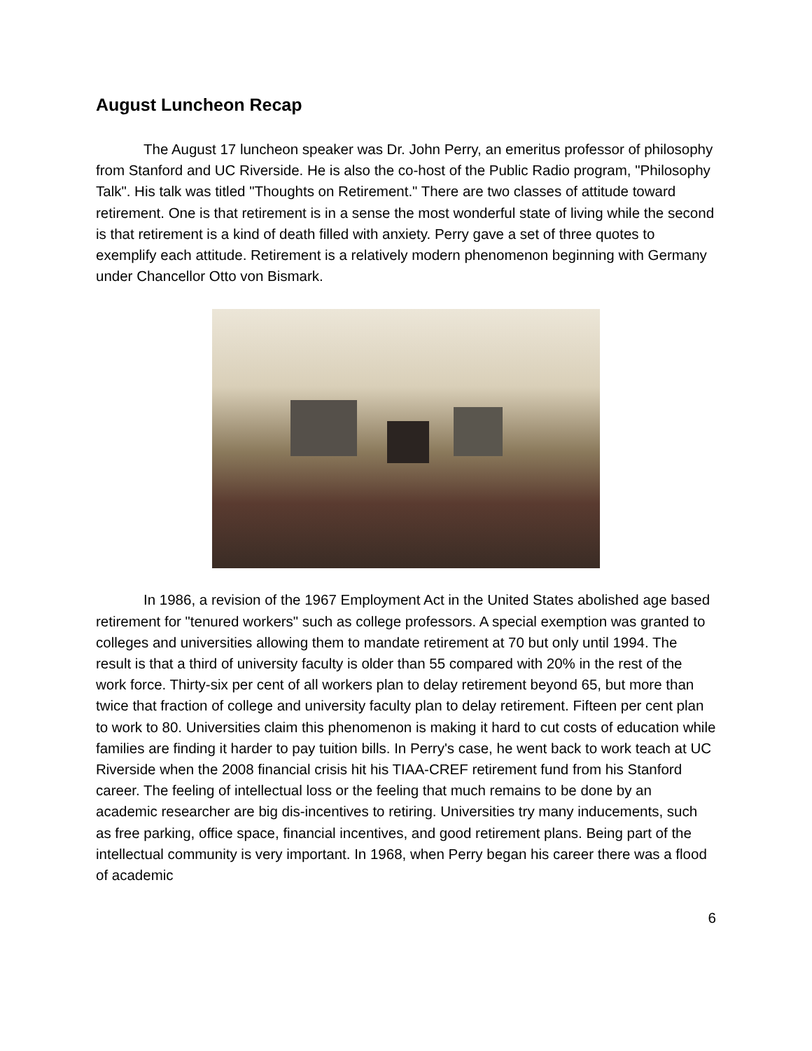August Luncheon Recap
The August 17 luncheon speaker was Dr. John Perry, an emeritus professor of philosophy from Stanford and UC Riverside. He is also the co-host of the Public Radio program, "Philosophy Talk". His talk was titled "Thoughts on Retirement." There are two classes of attitude toward retirement. One is that retirement is in a sense the most wonderful state of living while the second is that retirement is a kind of death filled with anxiety. Perry gave a set of three quotes to exemplify each attitude. Retirement is a relatively modern phenomenon beginning with Germany under Chancellor Otto von Bismark.
In 1986, a revision of the 1967 Employment Act in the United States abolished age based retirement for "tenured workers" such as college professors. A special exemption was granted to colleges and universities allowing them to mandate retirement at 70 but only until 1994. The result is that a third of university faculty is older than 55 compared with 20% in the rest of the work force. Thirty-six per cent of all workers plan to delay retirement beyond 65, but more than twice that fraction of college and university faculty plan to delay retirement. Fifteen per cent plan to work to 80. Universities claim this phenomenon is making it hard to cut costs of education while families are finding it harder to pay tuition bills. In Perry's case, he went back to work teach at UC Riverside when the 2008 financial crisis hit his TIAA-CREF retirement fund from his Stanford career. The feeling of intellectual loss or the feeling that much remains to be done by an academic researcher are big dis-incentives to retiring. Universities try many inducements, such as free parking, office space, financial incentives, and good retirement plans. Being part of the intellectual community is very important. In 1968, when Perry began his career there was a flood of academic
6